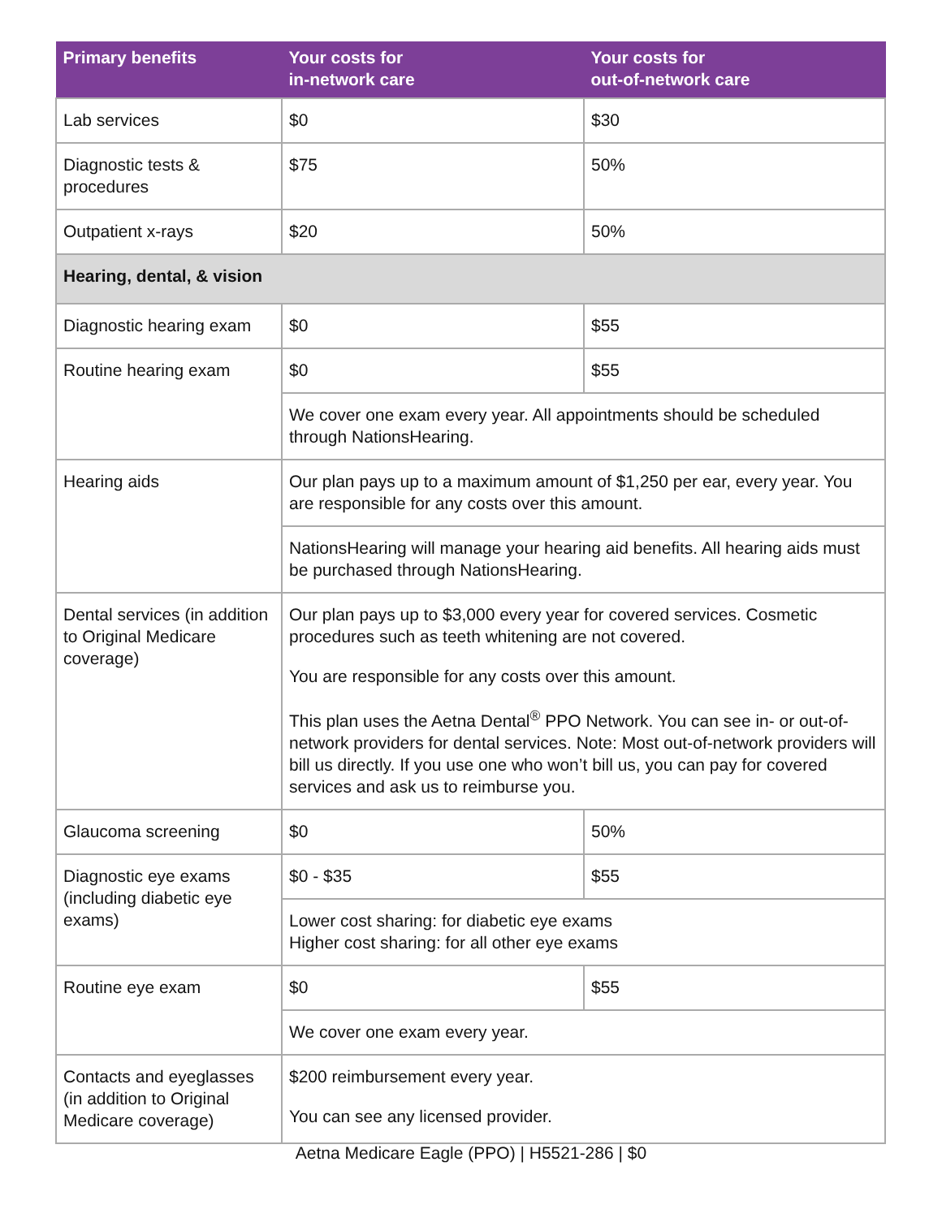| Primary benefits | Your costs for in-network care | Your costs for out-of-network care |
| --- | --- | --- |
| Lab services | $0 | $30 |
| Diagnostic tests & procedures | $75 | 50% |
| Outpatient x-rays | $20 | 50% |
| Hearing, dental, & vision | | |
| Diagnostic hearing exam | $0 | $55 |
| Routine hearing exam | $0 | $55 |
| | We cover one exam every year. All appointments should be scheduled through NationsHearing. | |
| Hearing aids | Our plan pays up to a maximum amount of $1,250 per ear, every year. You are responsible for any costs over this amount. | |
| | NationsHearing will manage your hearing aid benefits. All hearing aids must be purchased through NationsHearing. | |
| Dental services (in addition to Original Medicare coverage) | Our plan pays up to $3,000 every year for covered services. Cosmetic procedures such as teeth whitening are not covered. You are responsible for any costs over this amount. This plan uses the Aetna Dental<sup>®</sup> PPO Network. You can see in- or out-of-network providers for dental services. Note: Most out-of-network providers will bill us directly. If you use one who won’t bill us, you can pay for covered services and ask us to reimburse you. | |
| Glaucoma screening | $0 | 50% |
| Diagnostic eye exams (including diabetic eye exams) | $0 - $35 | $55 |
| | Lower cost sharing: for diabetic eye exams Higher cost sharing: for all other eye exams | |
| Routine eye exam | $0 | $55 |
| | We cover one exam every year. | |
| Contacts and eyeglasses (in addition to Original Medicare coverage) | $200 reimbursement every year. You can see any licensed provider. | |
Aetna Medicare Eagle (PPO) | H5521-286 | $0